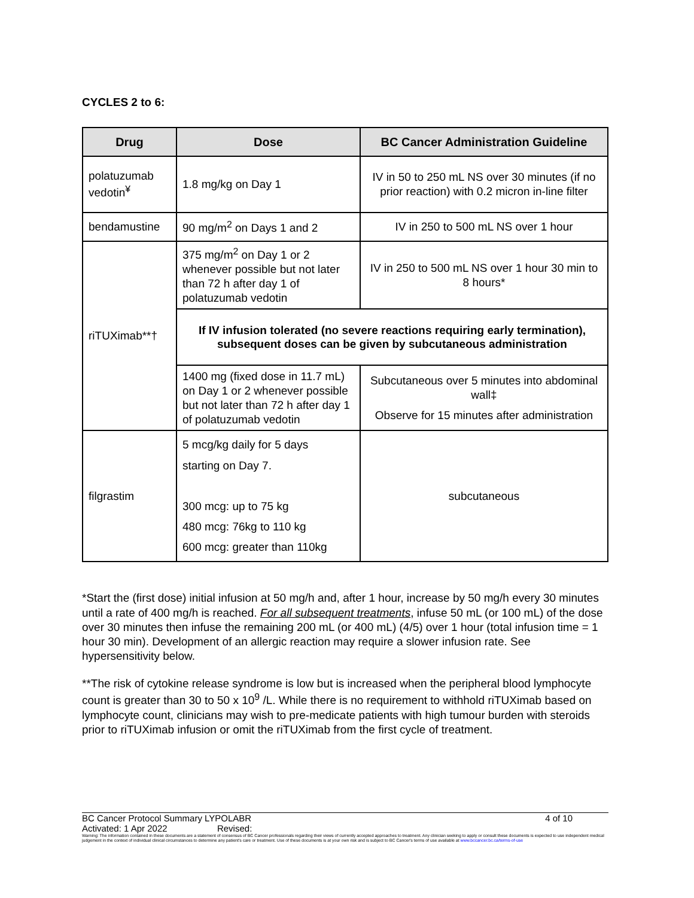CYCLES 2 to 6:
| Drug | Dose | BC Cancer Administration Guideline |
| --- | --- | --- |
| polatuzumab vedotin<sup>¥</sup> | 1.8 mg/kg on Day 1 | IV in 50 to 250 mL NS over 30 minutes (if no prior reaction) with 0.2 micron in-line filter |
| bendamustine | 90 mg/m<sup>2</sup> on Days 1 and 2 | IV in 250 to 500 mL NS over 1 hour |
| riTUXimab**† | 375 mg/m<sup>2</sup> on Day 1 or 2 whenever possible but not later than 72 h after day 1 of polatuzumab vedotin | IV in 250 to 500 mL NS over 1 hour 30 min to 8 hours* |
| | If IV infusion tolerated (no severe reactions requiring early termination), subsequent doses can be given by subcutaneous administration | |
| | 1400 mg (fixed dose in 11.7 mL) on Day 1 or 2 whenever possible but not later than 72 h after day 1 of polatuzumab vedotin | Subcutaneous over 5 minutes into abdominal wall‡ Observe for 15 minutes after administration |
| filgrastim | 5 mcg/kg daily for 5 days starting on Day 7. 300 mcg: up to 75 kg 480 mcg: 76kg to 110 kg 600 mcg: greater than 110kg | subcutaneous |
*Start the (first dose) initial infusion at 50 mg/h and, after 1 hour, increase by 50 mg/h every 30 minutes until a rate of 400 mg/h is reached. For all subsequent treatments, infuse 50 mL (or 100 mL) of the dose over 30 minutes then infuse the remaining 200 mL (or 400 mL) (4/5) over 1 hour (total infusion time = 1 hour 30 min). Development of an allergic reaction may require a slower infusion rate. See hypersensitivity below.
**The risk of cytokine release syndrome is low but is increased when the peripheral blood lymphocyte count is greater than 30 to 50 x 10<sup>9</sup> /L. While there is no requirement to withhold riTUXimab based on lymphocyte count, clinicians may wish to pre-medicate patients with high tumour burden with steroids prior to riTUXimab infusion or omit the riTUXimab from the first cycle of treatment.
BC Cancer Protocol Summary LYPOLABR 4 of 10
Activated: 1 Apr 2022 Revised:
Warning: The information contained in these documents are a statement of consensus of BC Cancer professionals regarding their views of currently accepted approaches to treatment. Any clinician seeking to apply or consult these documents is expected to use independent medical judgement in the context of individual clinical circumstances to determine any patient's care or treatment. Use of these documents is at your own risk and is subject to BC Cancer's terms of use available at www.bccancer.bc.ca/terms-of-use